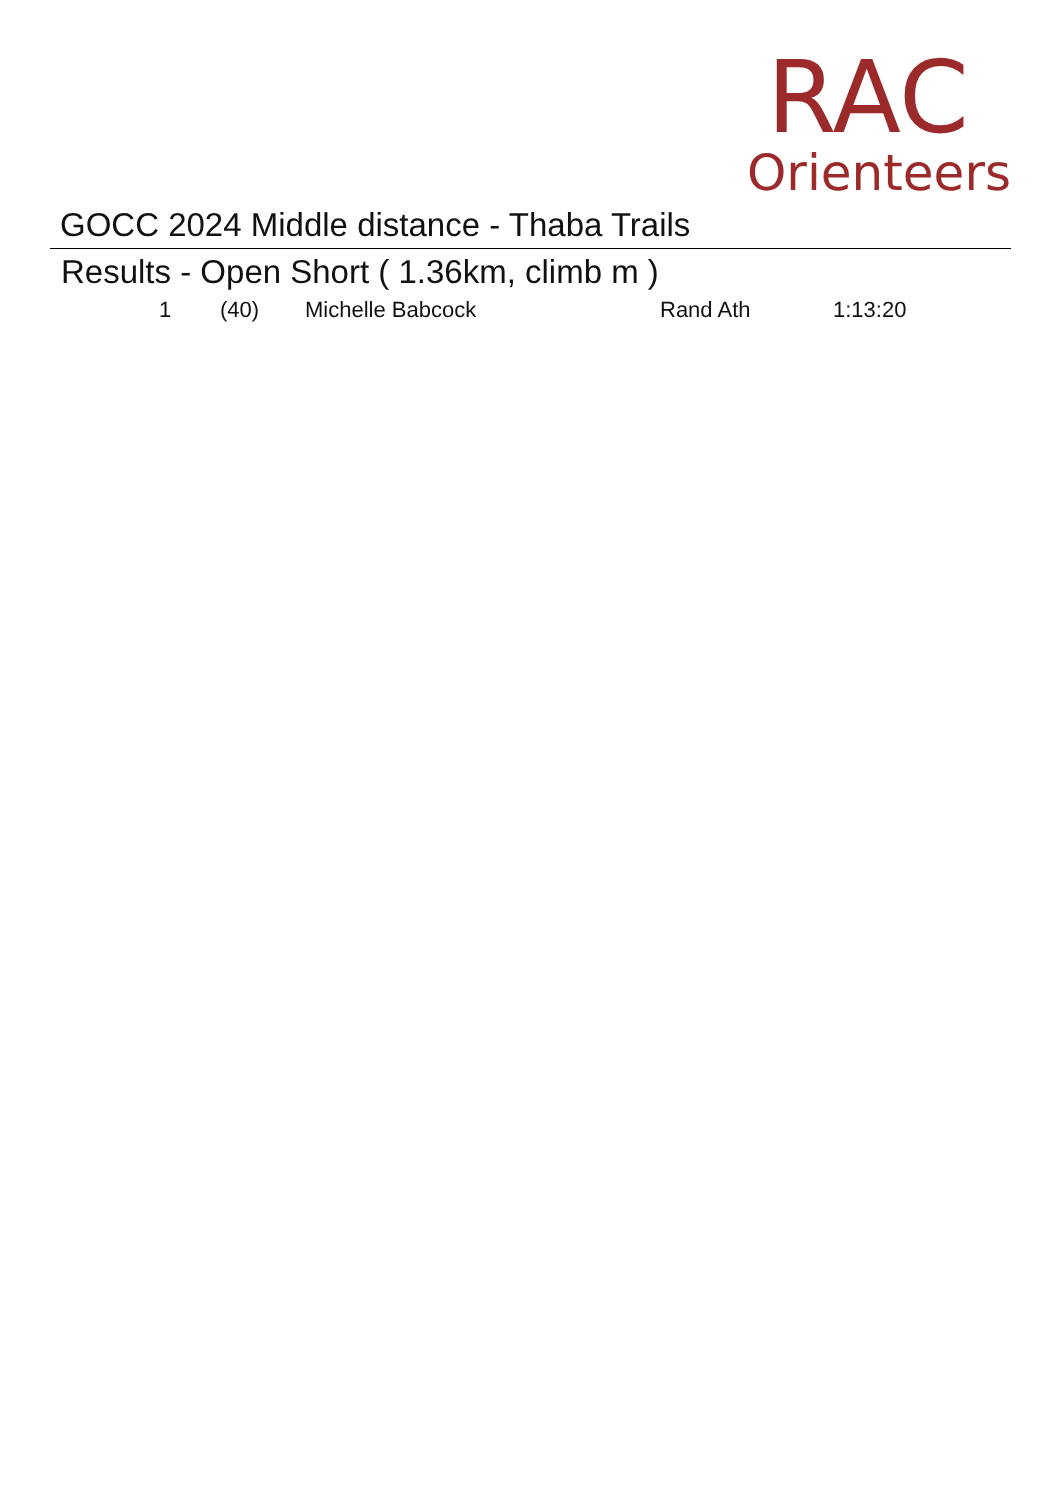RAC
Orienteers
GOCC 2024 Middle distance - Thaba Trails
Results - Open Short ( 1.36km, climb m )
| 1 | (40) | Michelle Babcock | Rand Ath | 1:13:20 |